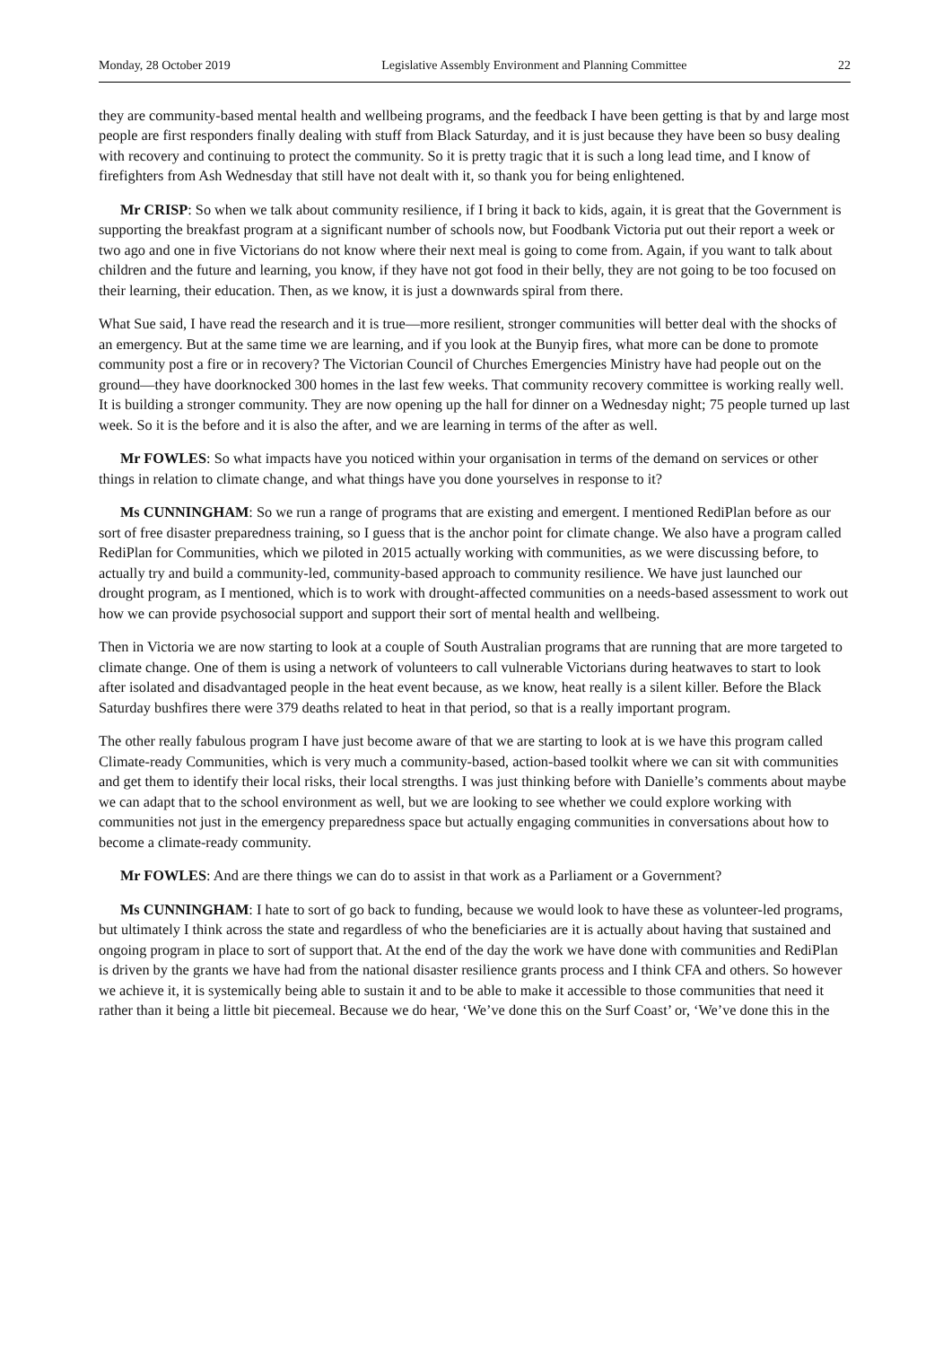Monday, 28 October 2019 Legislative Assembly Environment and Planning Committee 22
they are community-based mental health and wellbeing programs, and the feedback I have been getting is that by and large most people are first responders finally dealing with stuff from Black Saturday, and it is just because they have been so busy dealing with recovery and continuing to protect the community. So it is pretty tragic that it is such a long lead time, and I know of firefighters from Ash Wednesday that still have not dealt with it, so thank you for being enlightened.
Mr CRISP: So when we talk about community resilience, if I bring it back to kids, again, it is great that the Government is supporting the breakfast program at a significant number of schools now, but Foodbank Victoria put out their report a week or two ago and one in five Victorians do not know where their next meal is going to come from. Again, if you want to talk about children and the future and learning, you know, if they have not got food in their belly, they are not going to be too focused on their learning, their education. Then, as we know, it is just a downwards spiral from there.
What Sue said, I have read the research and it is true—more resilient, stronger communities will better deal with the shocks of an emergency. But at the same time we are learning, and if you look at the Bunyip fires, what more can be done to promote community post a fire or in recovery? The Victorian Council of Churches Emergencies Ministry have had people out on the ground—they have doorknocked 300 homes in the last few weeks. That community recovery committee is working really well. It is building a stronger community. They are now opening up the hall for dinner on a Wednesday night; 75 people turned up last week. So it is the before and it is also the after, and we are learning in terms of the after as well.
Mr FOWLES: So what impacts have you noticed within your organisation in terms of the demand on services or other things in relation to climate change, and what things have you done yourselves in response to it?
Ms CUNNINGHAM: So we run a range of programs that are existing and emergent. I mentioned RediPlan before as our sort of free disaster preparedness training, so I guess that is the anchor point for climate change. We also have a program called RediPlan for Communities, which we piloted in 2015 actually working with communities, as we were discussing before, to actually try and build a community-led, community-based approach to community resilience. We have just launched our drought program, as I mentioned, which is to work with drought-affected communities on a needs-based assessment to work out how we can provide psychosocial support and support their sort of mental health and wellbeing.
Then in Victoria we are now starting to look at a couple of South Australian programs that are running that are more targeted to climate change. One of them is using a network of volunteers to call vulnerable Victorians during heatwaves to start to look after isolated and disadvantaged people in the heat event because, as we know, heat really is a silent killer. Before the Black Saturday bushfires there were 379 deaths related to heat in that period, so that is a really important program.
The other really fabulous program I have just become aware of that we are starting to look at is we have this program called Climate-ready Communities, which is very much a community-based, action-based toolkit where we can sit with communities and get them to identify their local risks, their local strengths. I was just thinking before with Danielle’s comments about maybe we can adapt that to the school environment as well, but we are looking to see whether we could explore working with communities not just in the emergency preparedness space but actually engaging communities in conversations about how to become a climate-ready community.
Mr FOWLES: And are there things we can do to assist in that work as a Parliament or a Government?
Ms CUNNINGHAM: I hate to sort of go back to funding, because we would look to have these as volunteer-led programs, but ultimately I think across the state and regardless of who the beneficiaries are it is actually about having that sustained and ongoing program in place to sort of support that. At the end of the day the work we have done with communities and RediPlan is driven by the grants we have had from the national disaster resilience grants process and I think CFA and others. So however we achieve it, it is systemically being able to sustain it and to be able to make it accessible to those communities that need it rather than it being a little bit piecemeal. Because we do hear, ‘We’ve done this on the Surf Coast’ or, ‘We’ve done this in the